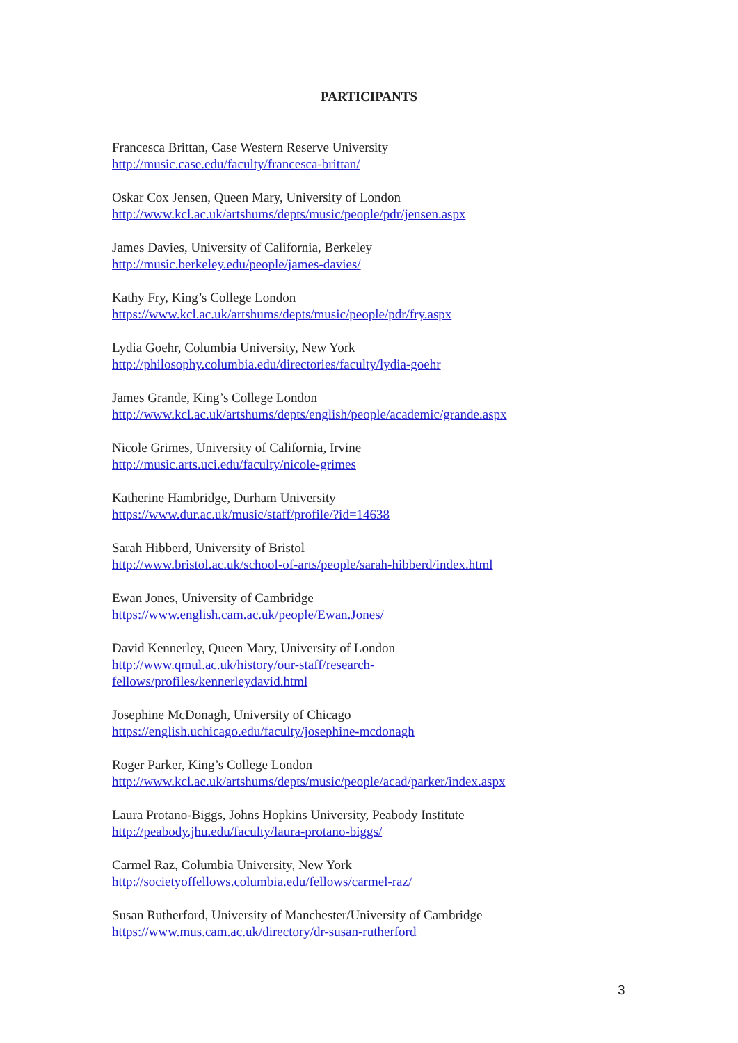PARTICIPANTS
Francesca Brittan, Case Western Reserve University
http://music.case.edu/faculty/francesca-brittan/
Oskar Cox Jensen, Queen Mary, University of London
http://www.kcl.ac.uk/artshums/depts/music/people/pdr/jensen.aspx
James Davies, University of California, Berkeley
http://music.berkeley.edu/people/james-davies/
Kathy Fry, King’s College London
https://www.kcl.ac.uk/artshums/depts/music/people/pdr/fry.aspx
Lydia Goehr, Columbia University, New York
http://philosophy.columbia.edu/directories/faculty/lydia-goehr
James Grande, King’s College London
http://www.kcl.ac.uk/artshums/depts/english/people/academic/grande.aspx
Nicole Grimes, University of California, Irvine
http://music.arts.uci.edu/faculty/nicole-grimes
Katherine Hambridge, Durham University
https://www.dur.ac.uk/music/staff/profile/?id=14638
Sarah Hibberd, University of Bristol
http://www.bristol.ac.uk/school-of-arts/people/sarah-hibberd/index.html
Ewan Jones, University of Cambridge
https://www.english.cam.ac.uk/people/Ewan.Jones/
David Kennerley, Queen Mary, University of London
http://www.qmul.ac.uk/history/our-staff/research-
fellows/profiles/kennerleydavid.html
Josephine McDonagh, University of Chicago
https://english.uchicago.edu/faculty/josephine-mcdonagh
Roger Parker, King’s College London
http://www.kcl.ac.uk/artshums/depts/music/people/acad/parker/index.aspx
Laura Protano-Biggs, Johns Hopkins University, Peabody Institute
http://peabody.jhu.edu/faculty/laura-protano-biggs/
Carmel Raz, Columbia University, New York
http://societyoffellows.columbia.edu/fellows/carmel-raz/
Susan Rutherford, University of Manchester/University of Cambridge
https://www.mus.cam.ac.uk/directory/dr-susan-rutherford
3